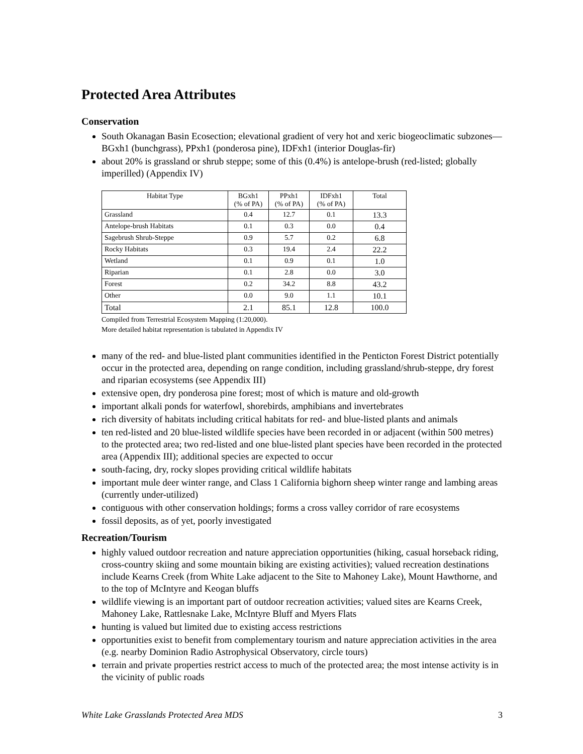Protected Area Attributes
Conservation
South Okanagan Basin Ecosection; elevational gradient of very hot and xeric biogeoclimatic subzones—BGxh1 (bunchgrass), PPxh1 (ponderosa pine), IDFxh1 (interior Douglas-fir)
about 20% is grassland or shrub steppe; some of this (0.4%) is antelope-brush (red-listed; globally imperilled) (Appendix IV)
| Habitat Type | BGxh1 (% of PA) | PPxh1 (% of PA) | IDFxh1 (% of PA) | Total |
| --- | --- | --- | --- | --- |
| Grassland | 0.4 | 12.7 | 0.1 | 13.3 |
| Antelope-brush Habitats | 0.1 | 0.3 | 0.0 | 0.4 |
| Sagebrush Shrub-Steppe | 0.9 | 5.7 | 0.2 | 6.8 |
| Rocky Habitats | 0.3 | 19.4 | 2.4 | 22.2 |
| Wetland | 0.1 | 0.9 | 0.1 | 1.0 |
| Riparian | 0.1 | 2.8 | 0.0 | 3.0 |
| Forest | 0.2 | 34.2 | 8.8 | 43.2 |
| Other | 0.0 | 9.0 | 1.1 | 10.1 |
| Total | 2.1 | 85.1 | 12.8 | 100.0 |
Compiled from Terrestrial Ecosystem Mapping (1:20,000).
More detailed habitat representation is tabulated in Appendix IV
many of the red- and blue-listed plant communities identified in the Penticton Forest District potentially occur in the protected area, depending on range condition, including grassland/shrub-steppe, dry forest and riparian ecosystems (see Appendix III)
extensive open, dry ponderosa pine forest; most of which is mature and old-growth
important alkali ponds for waterfowl, shorebirds, amphibians and invertebrates
rich diversity of habitats including critical habitats for red- and blue-listed plants and animals
ten red-listed and 20 blue-listed wildlife species have been recorded in or adjacent (within 500 metres) to the protected area; two red-listed and one blue-listed plant species have been recorded in the protected area (Appendix III); additional species are expected to occur
south-facing, dry, rocky slopes providing critical wildlife habitats
important mule deer winter range, and Class 1 California bighorn sheep winter range and lambing areas (currently under-utilized)
contiguous with other conservation holdings; forms a cross valley corridor of rare ecosystems
fossil deposits, as of yet, poorly investigated
Recreation/Tourism
highly valued outdoor recreation and nature appreciation opportunities (hiking, casual horseback riding, cross-country skiing and some mountain biking are existing activities); valued recreation destinations include Kearns Creek (from White Lake adjacent to the Site to Mahoney Lake), Mount Hawthorne, and to the top of McIntyre and Keogan bluffs
wildlife viewing is an important part of outdoor recreation activities; valued sites are Kearns Creek, Mahoney Lake, Rattlesnake Lake, McIntyre Bluff and Myers Flats
hunting is valued but limited due to existing access restrictions
opportunities exist to benefit from complementary tourism and nature appreciation activities in the area (e.g. nearby Dominion Radio Astrophysical Observatory, circle tours)
terrain and private properties restrict access to much of the protected area; the most intense activity is in the vicinity of public roads
White Lake Grasslands Protected Area MDS 3